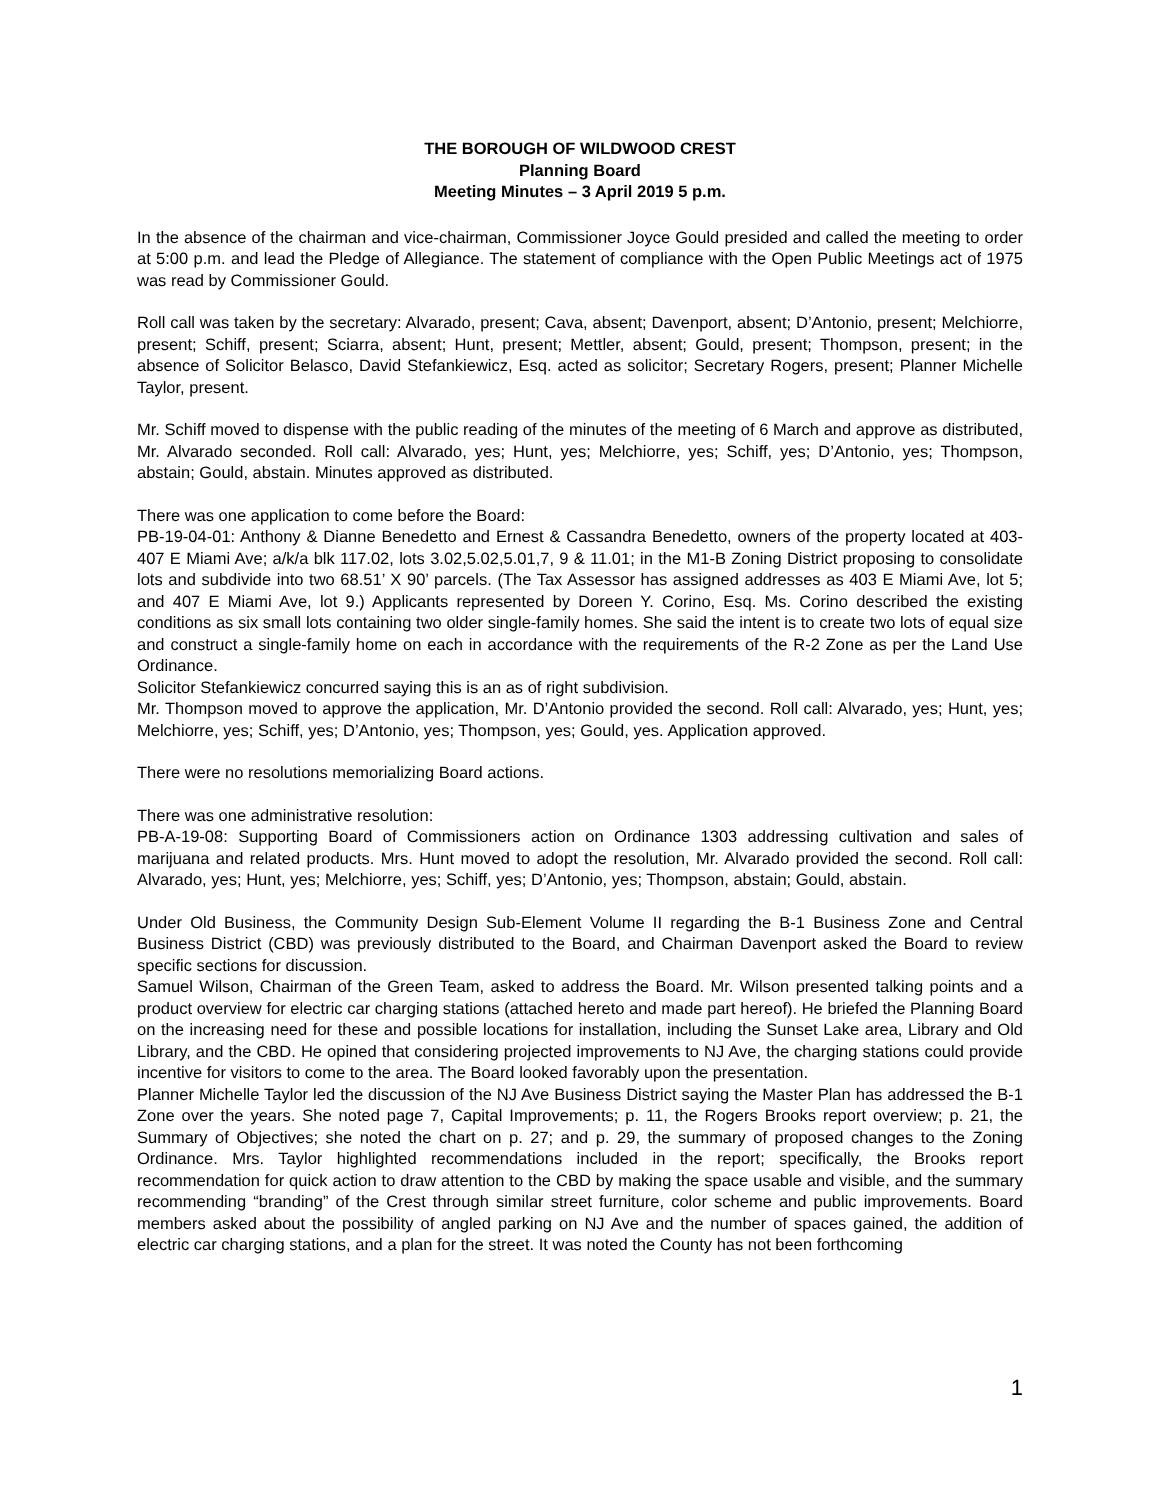THE BOROUGH OF WILDWOOD CREST
Planning Board
Meeting Minutes – 3 April 2019 5 p.m.
In the absence of the chairman and vice-chairman, Commissioner Joyce Gould presided and called the meeting to order at 5:00 p.m. and lead the Pledge of Allegiance. The statement of compliance with the Open Public Meetings act of 1975 was read by Commissioner Gould.
Roll call was taken by the secretary: Alvarado, present; Cava, absent; Davenport, absent; D’Antonio, present; Melchiorre, present; Schiff, present; Sciarra, absent; Hunt, present; Mettler, absent; Gould, present; Thompson, present; in the absence of Solicitor Belasco, David Stefankiewicz, Esq. acted as solicitor; Secretary Rogers, present; Planner Michelle Taylor, present.
Mr. Schiff moved to dispense with the public reading of the minutes of the meeting of 6 March and approve as distributed, Mr. Alvarado seconded. Roll call: Alvarado, yes; Hunt, yes; Melchiorre, yes; Schiff, yes; D’Antonio, yes; Thompson, abstain; Gould, abstain. Minutes approved as distributed.
There was one application to come before the Board:
PB-19-04-01: Anthony & Dianne Benedetto and Ernest & Cassandra Benedetto, owners of the property located at 403-407 E Miami Ave; a/k/a blk 117.02, lots 3.02,5.02,5.01,7, 9 & 11.01; in the M1-B Zoning District proposing to consolidate lots and subdivide into two 68.51’ X 90’ parcels. (The Tax Assessor has assigned addresses as 403 E Miami Ave, lot 5; and 407 E Miami Ave, lot 9.) Applicants represented by Doreen Y. Corino, Esq. Ms. Corino described the existing conditions as six small lots containing two older single-family homes. She said the intent is to create two lots of equal size and construct a single-family home on each in accordance with the requirements of the R-2 Zone as per the Land Use Ordinance.
Solicitor Stefankiewicz concurred saying this is an as of right subdivision.
Mr. Thompson moved to approve the application, Mr. D’Antonio provided the second. Roll call: Alvarado, yes; Hunt, yes; Melchiorre, yes; Schiff, yes; D’Antonio, yes; Thompson, yes; Gould, yes. Application approved.
There were no resolutions memorializing Board actions.
There was one administrative resolution:
PB-A-19-08: Supporting Board of Commissioners action on Ordinance 1303 addressing cultivation and sales of marijuana and related products. Mrs. Hunt moved to adopt the resolution, Mr. Alvarado provided the second. Roll call: Alvarado, yes; Hunt, yes; Melchiorre, yes; Schiff, yes; D’Antonio, yes; Thompson, abstain; Gould, abstain.
Under Old Business, the Community Design Sub-Element Volume II regarding the B-1 Business Zone and Central Business District (CBD) was previously distributed to the Board, and Chairman Davenport asked the Board to review specific sections for discussion.
Samuel Wilson, Chairman of the Green Team, asked to address the Board. Mr. Wilson presented talking points and a product overview for electric car charging stations (attached hereto and made part hereof). He briefed the Planning Board on the increasing need for these and possible locations for installation, including the Sunset Lake area, Library and Old Library, and the CBD. He opined that considering projected improvements to NJ Ave, the charging stations could provide incentive for visitors to come to the area. The Board looked favorably upon the presentation.
Planner Michelle Taylor led the discussion of the NJ Ave Business District saying the Master Plan has addressed the B-1 Zone over the years. She noted page 7, Capital Improvements; p. 11, the Rogers Brooks report overview; p. 21, the Summary of Objectives; she noted the chart on p. 27; and p. 29, the summary of proposed changes to the Zoning Ordinance. Mrs. Taylor highlighted recommendations included in the report; specifically, the Brooks report recommendation for quick action to draw attention to the CBD by making the space usable and visible, and the summary recommending “branding” of the Crest through similar street furniture, color scheme and public improvements. Board members asked about the possibility of angled parking on NJ Ave and the number of spaces gained, the addition of electric car charging stations, and a plan for the street. It was noted the County has not been forthcoming
1